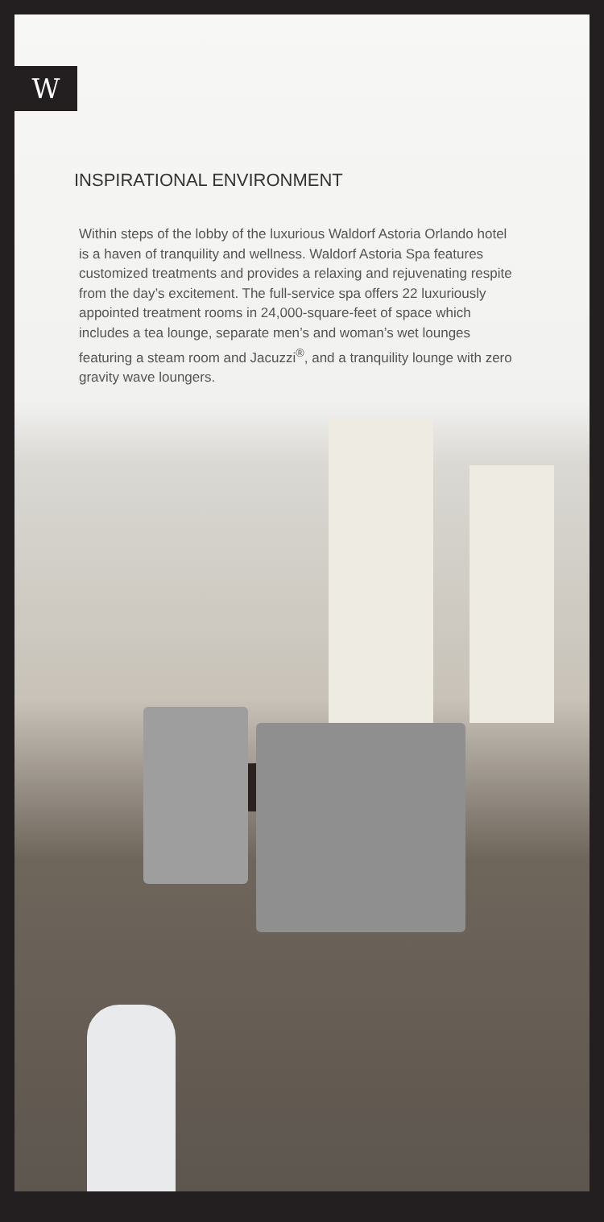W
INSPIRATIONAL ENVIRONMENT
Within steps of the lobby of the luxurious Waldorf Astoria Orlando hotel is a haven of tranquility and wellness. Waldorf Astoria Spa features customized treatments and provides a relaxing and rejuvenating respite from the day’s excitement. The full-service spa offers 22 luxuriously appointed treatment rooms in 24,000-square-feet of space which includes a tea lounge, separate men’s and woman’s wet lounges featuring a steam room and Jacuzzi<sup>®</sup>, and a tranquility lounge with zero gravity wave loungers.